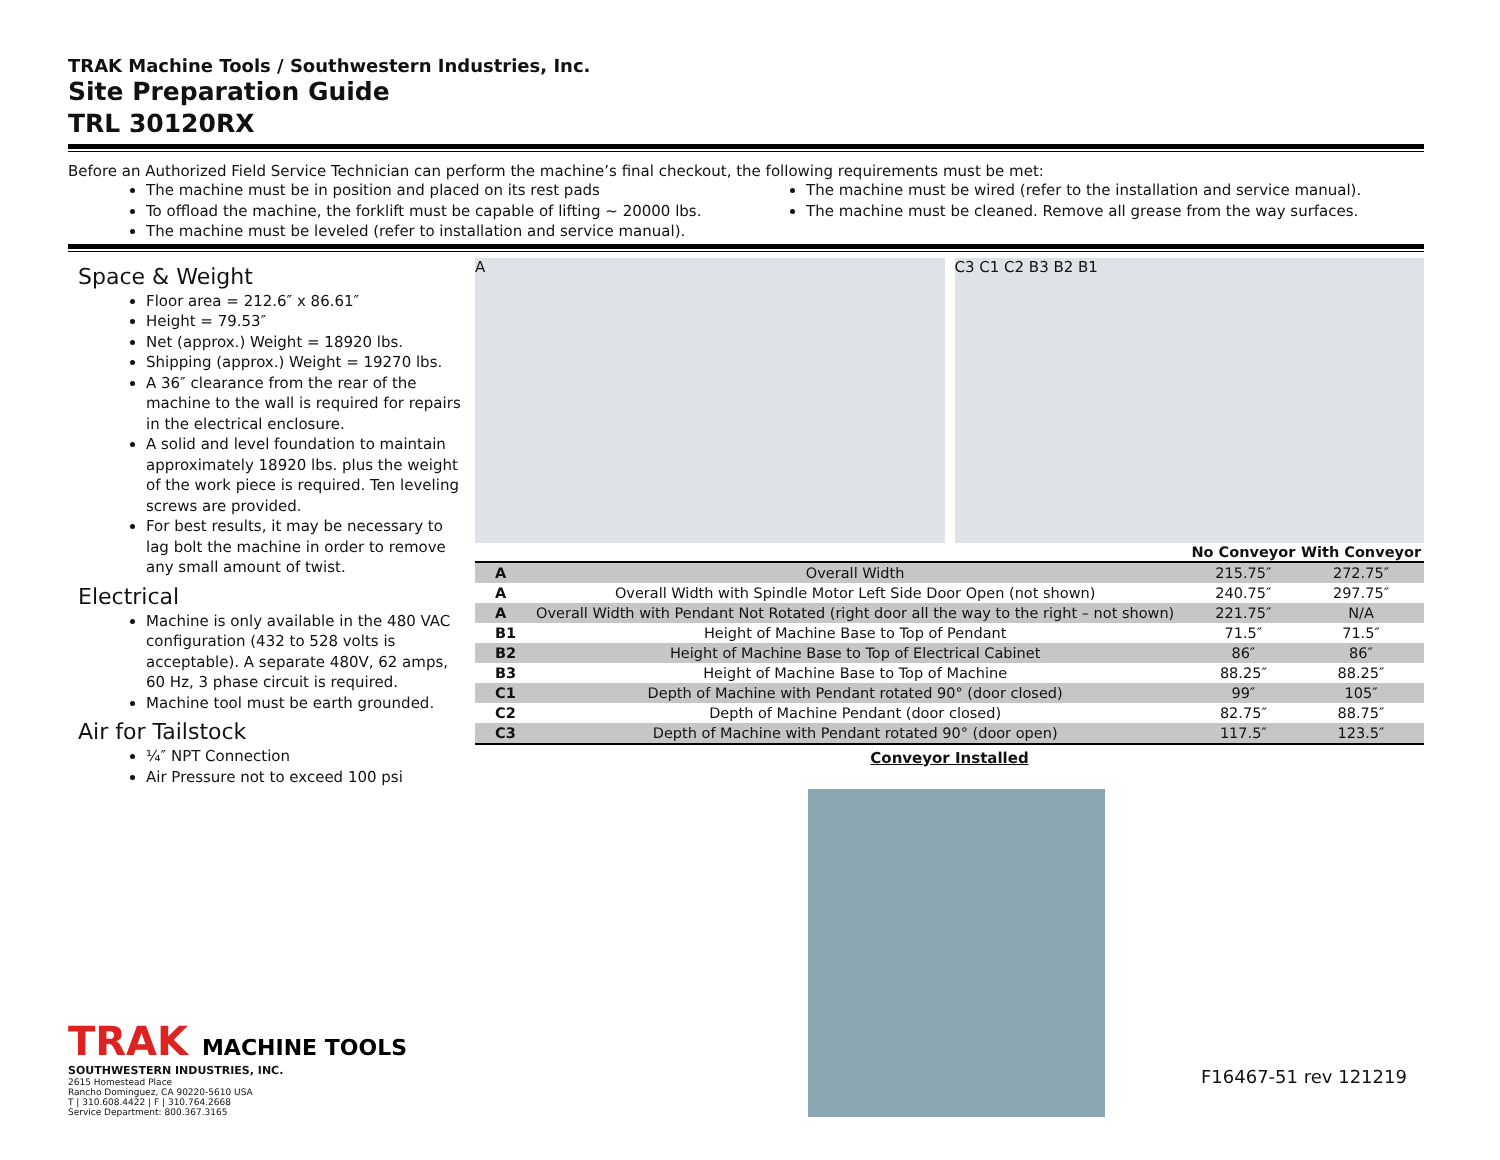TRAK Machine Tools / Southwestern Industries, Inc.
Site Preparation Guide
TRL 30120RX
Before an Authorized Field Service Technician can perform the machine’s final checkout, the following requirements must be met:
The machine must be in position and placed on its rest pads
To offload the machine, the forklift must be capable of lifting ~ 20000 lbs.
The machine must be leveled (refer to installation and service manual).
The machine must be wired (refer to the installation and service manual).
The machine must be cleaned. Remove all grease from the way surfaces.
Space & Weight
Floor area = 212.6″ x 86.61″
Height = 79.53″
Net (approx.) Weight = 18920 lbs.
Shipping (approx.) Weight = 19270 lbs.
A 36″ clearance from the rear of the machine to the wall is required for repairs in the electrical enclosure.
A solid and level foundation to maintain approximately 18920 lbs. plus the weight of the work piece is required. Ten leveling screws are provided.
For best results, it may be necessary to lag bolt the machine in order to remove any small amount of twist.
Electrical
Machine is only available in the 480 VAC configuration (432 to 528 volts is acceptable). A separate 480V, 62 amps, 60 Hz, 3 phase circuit is required.
Machine tool must be earth grounded.
Air for Tailstock
¼″ NPT Connection
Air Pressure not to exceed 100 psi
A C3 C1 C2 B3 B2 B1
| | | No Conveyor | With Conveyor |
| --- | --- | --- | --- |
| A | Overall Width | 215.75″ | 272.75″ |
| A | Overall Width with Spindle Motor Left Side Door Open (not shown) | 240.75″ | 297.75″ |
| A | Overall Width with Pendant Not Rotated (right door all the way to the right – not shown) | 221.75″ | N/A |
| B1 | Height of Machine Base to Top of Pendant | 71.5″ | 71.5″ |
| B2 | Height of Machine Base to Top of Electrical Cabinet | 86″ | 86″ |
| B3 | Height of Machine Base to Top of Machine | 88.25″ | 88.25″ |
| C1 | Depth of Machine with Pendant rotated 90° (door closed) | 99″ | 105″ |
| C2 | Depth of Machine Pendant (door closed) | 82.75″ | 88.75″ |
| C3 | Depth of Machine with Pendant rotated 90° (door open) | 117.5″ | 123.5″ |
Conveyor Installed
TRAK MACHINE TOOLS
SOUTHWESTERN INDUSTRIES, INC.
2615 Homestead Place
Rancho Dominguez, CA 90220-5610 USA
T | 310.608.4422 | F | 310.764.2668
Service Department: 800.367.3165
F16467-51 rev 121219